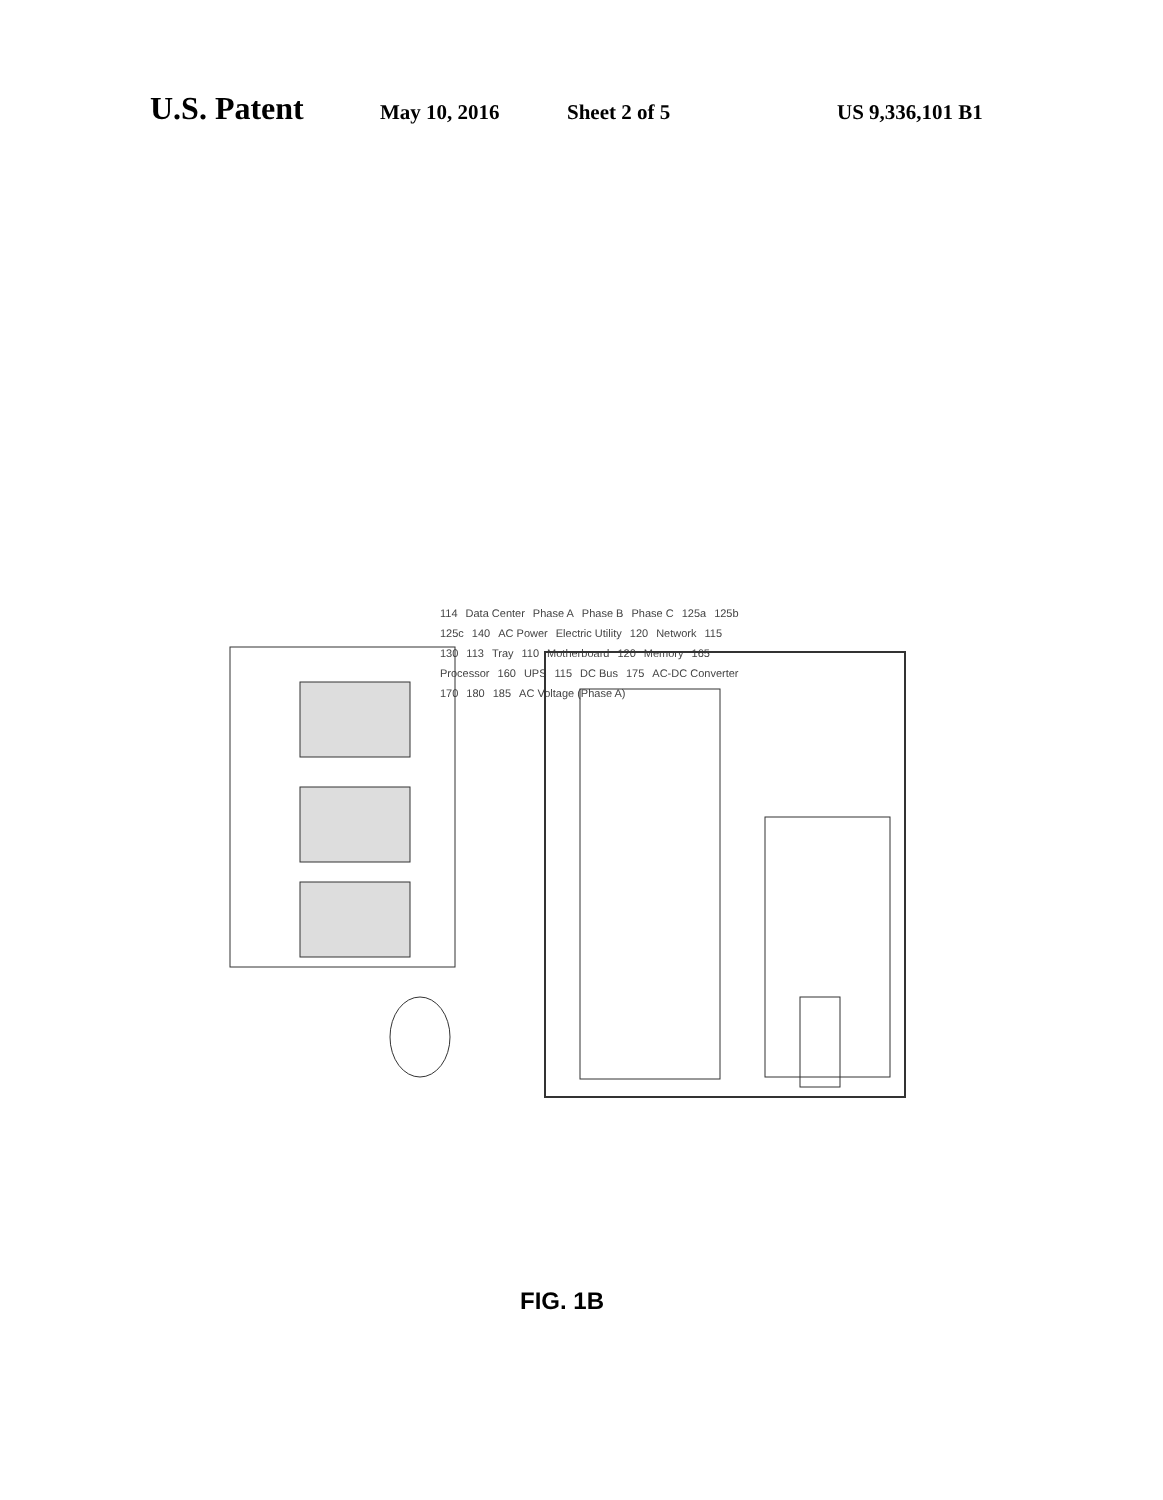U.S. Patent May 10, 2016 Sheet 2 of 5 US 9,336,101 B1
114 Data Center Phase A Phase B Phase C 125a 125b 125c 140 AC Power Electric Utility 120 Network 115 130 113 Tray 110 Motherboard 120 Memory 165 Processor 160 UPS 115 DC Bus 175 AC-DC Converter 170 180 185 AC Voltage (Phase A)
FIG. 1B